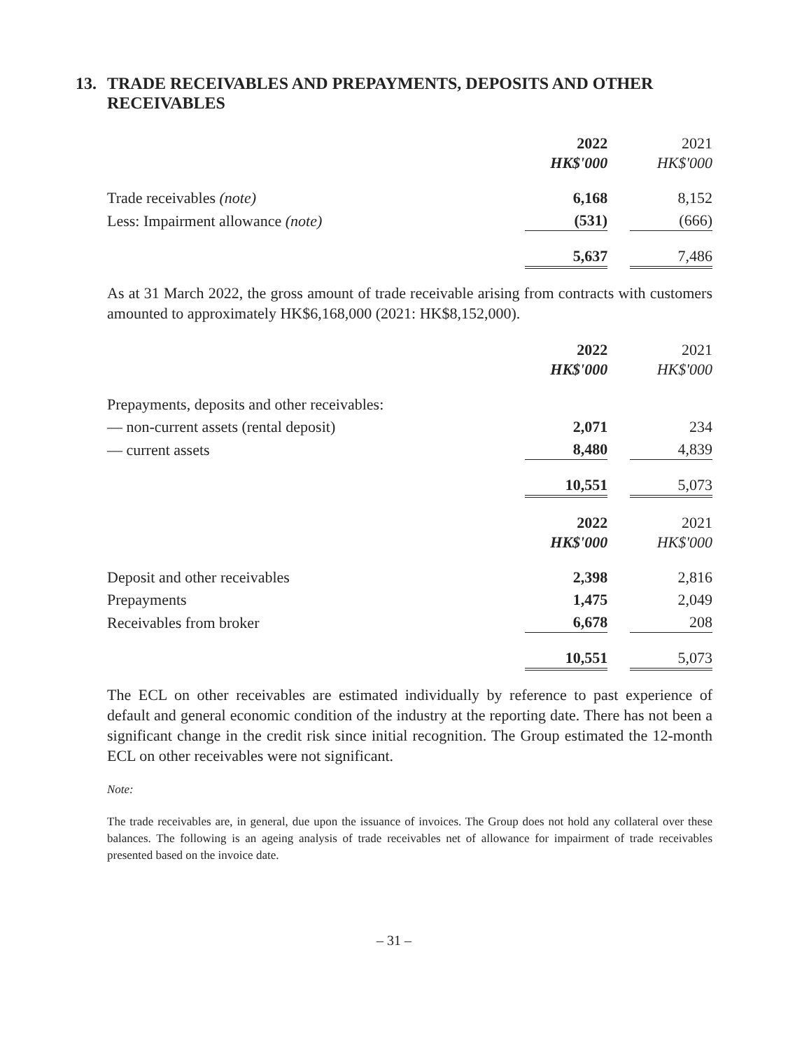13. TRADE RECEIVABLES AND PREPAYMENTS, DEPOSITS AND OTHER RECEIVABLES
| | 2022 HK$'000 | 2021 HK$'000 |
| Trade receivables (note) | 6,168 | 8,152 |
| Less: Impairment allowance (note) | (531) | (666) |
| | 5,637 | 7,486 |
As at 31 March 2022, the gross amount of trade receivable arising from contracts with customers amounted to approximately HK$6,168,000 (2021: HK$8,152,000).
| | 2022 HK$'000 | 2021 HK$'000 |
| Prepayments, deposits and other receivables: | | |
| — non-current assets (rental deposit) | 2,071 | 234 |
| — current assets | 8,480 | 4,839 |
| | 10,551 | 5,073 |
| | 2022 HK$'000 | 2021 HK$'000 |
| Deposit and other receivables | 2,398 | 2,816 |
| Prepayments | 1,475 | 2,049 |
| Receivables from broker | 6,678 | 208 |
| | 10,551 | 5,073 |
The ECL on other receivables are estimated individually by reference to past experience of default and general economic condition of the industry at the reporting date. There has not been a significant change in the credit risk since initial recognition. The Group estimated the 12-month ECL on other receivables were not significant.
Note:
The trade receivables are, in general, due upon the issuance of invoices. The Group does not hold any collateral over these balances. The following is an ageing analysis of trade receivables net of allowance for impairment of trade receivables presented based on the invoice date.
– 31 –